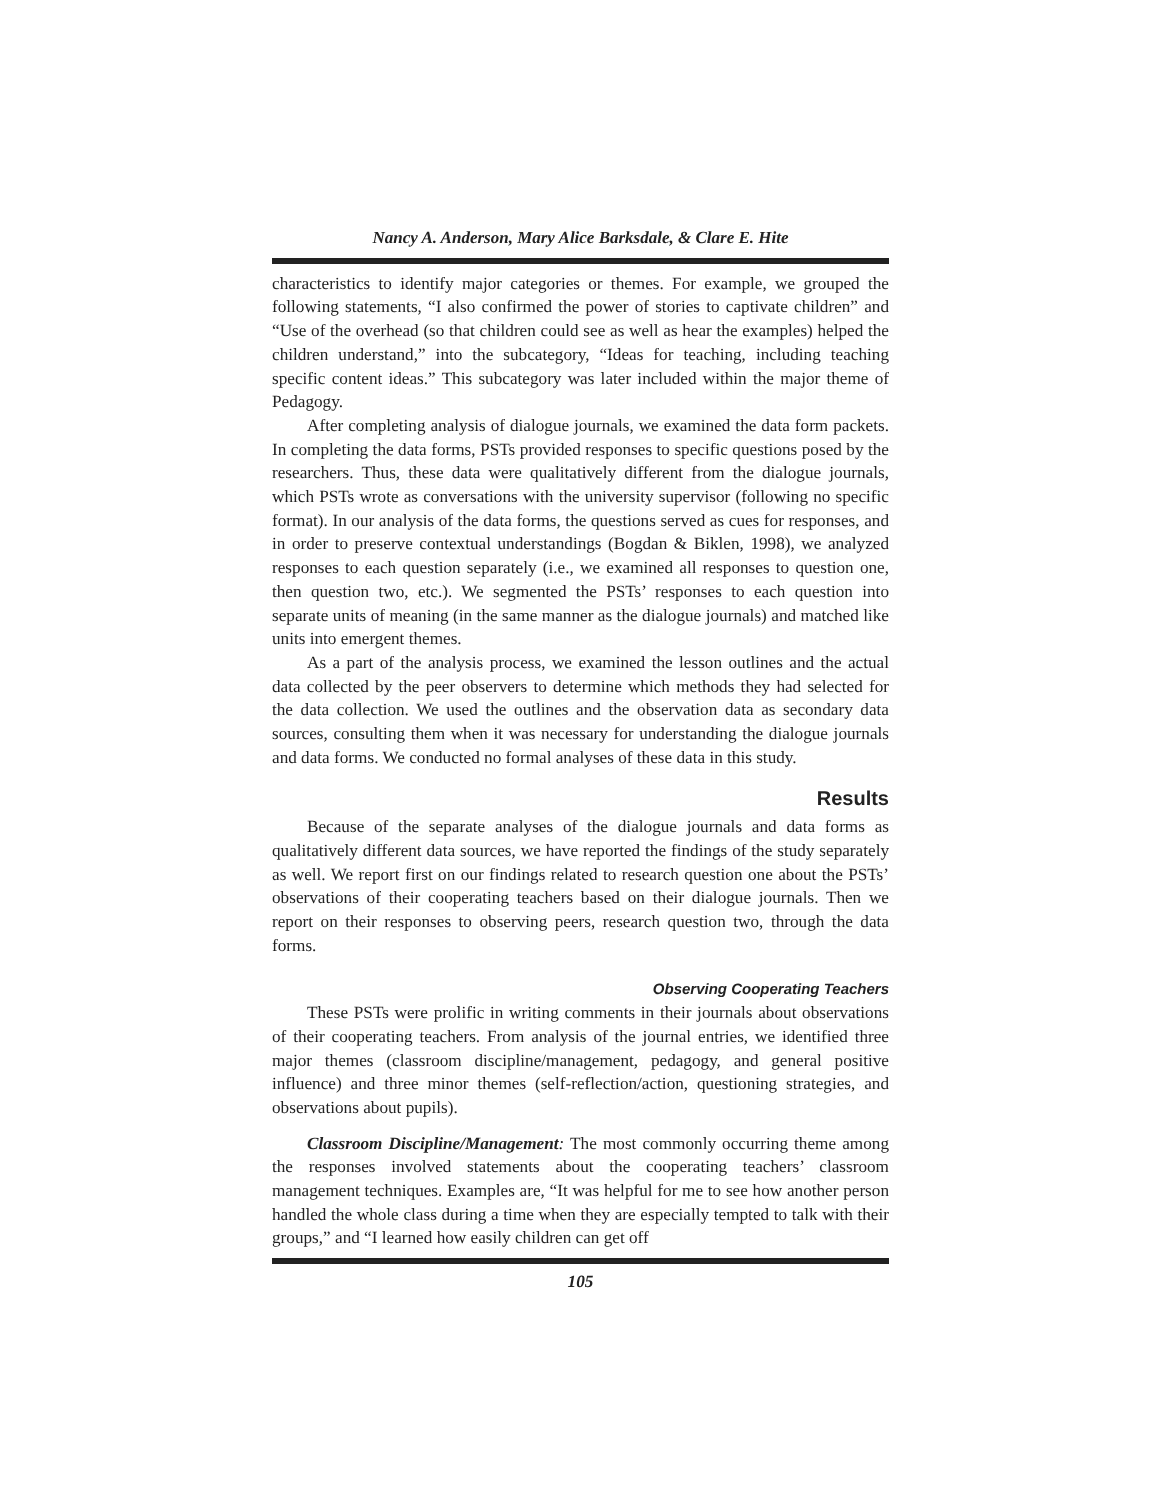Nancy A. Anderson, Mary Alice Barksdale, & Clare E. Hite
characteristics to identify major categories or themes. For example, we grouped the following statements, “I also confirmed the power of stories to captivate children” and “Use of the overhead (so that children could see as well as hear the examples) helped the children understand,” into the subcategory, “Ideas for teaching, including teaching specific content ideas.” This subcategory was later included within the major theme of Pedagogy.
After completing analysis of dialogue journals, we examined the data form packets. In completing the data forms, PSTs provided responses to specific questions posed by the researchers. Thus, these data were qualitatively different from the dialogue journals, which PSTs wrote as conversations with the university supervisor (following no specific format). In our analysis of the data forms, the questions served as cues for responses, and in order to preserve contextual understandings (Bogdan & Biklen, 1998), we analyzed responses to each question separately (i.e., we examined all responses to question one, then question two, etc.). We segmented the PSTs’ responses to each question into separate units of meaning (in the same manner as the dialogue journals) and matched like units into emergent themes.
As a part of the analysis process, we examined the lesson outlines and the actual data collected by the peer observers to determine which methods they had selected for the data collection. We used the outlines and the observation data as secondary data sources, consulting them when it was necessary for understanding the dialogue journals and data forms. We conducted no formal analyses of these data in this study.
Results
Because of the separate analyses of the dialogue journals and data forms as qualitatively different data sources, we have reported the findings of the study separately as well. We report first on our findings related to research question one about the PSTs’ observations of their cooperating teachers based on their dialogue journals. Then we report on their responses to observing peers, research question two, through the data forms.
Observing Cooperating Teachers
These PSTs were prolific in writing comments in their journals about observations of their cooperating teachers. From analysis of the journal entries, we identified three major themes (classroom discipline/management, pedagogy, and general positive influence) and three minor themes (self-reflection/action, questioning strategies, and observations about pupils).
Classroom Discipline/Management: The most commonly occurring theme among the responses involved statements about the cooperating teachers’ classroom management techniques. Examples are, “It was helpful for me to see how another person handled the whole class during a time when they are especially tempted to talk with their groups,” and “I learned how easily children can get off
105